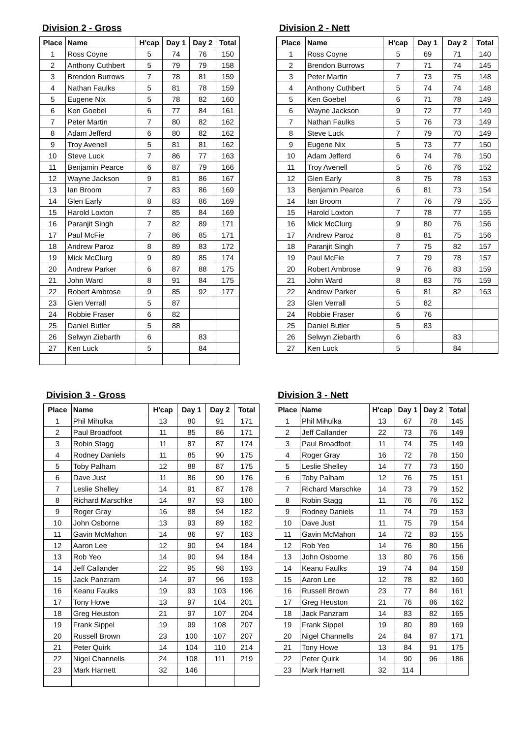Division 2 - Gross
| Place | Name | H'cap | Day 1 | Day 2 | Total |
| --- | --- | --- | --- | --- | --- |
| 1 | Ross Coyne | 5 | 74 | 76 | 150 |
| 2 | Anthony Cuthbert | 5 | 79 | 79 | 158 |
| 3 | Brendon Burrows | 7 | 78 | 81 | 159 |
| 4 | Nathan Faulks | 5 | 81 | 78 | 159 |
| 5 | Eugene Nix | 5 | 78 | 82 | 160 |
| 6 | Ken Goebel | 6 | 77 | 84 | 161 |
| 7 | Peter Martin | 7 | 80 | 82 | 162 |
| 8 | Adam Jefferd | 6 | 80 | 82 | 162 |
| 9 | Troy Avenell | 5 | 81 | 81 | 162 |
| 10 | Steve Luck | 7 | 86 | 77 | 163 |
| 11 | Benjamin Pearce | 6 | 87 | 79 | 166 |
| 12 | Wayne Jackson | 9 | 81 | 86 | 167 |
| 13 | Ian Broom | 7 | 83 | 86 | 169 |
| 14 | Glen Early | 8 | 83 | 86 | 169 |
| 15 | Harold Loxton | 7 | 85 | 84 | 169 |
| 16 | Paranjit Singh | 7 | 82 | 89 | 171 |
| 17 | Paul McFie | 7 | 86 | 85 | 171 |
| 18 | Andrew Paroz | 8 | 89 | 83 | 172 |
| 19 | Mick McClurg | 9 | 89 | 85 | 174 |
| 20 | Andrew Parker | 6 | 87 | 88 | 175 |
| 21 | John Ward | 8 | 91 | 84 | 175 |
| 22 | Robert Ambrose | 9 | 85 | 92 | 177 |
| 23 | Glen Verrall | 5 | 87 | | |
| 24 | Robbie Fraser | 6 | 82 | | |
| 25 | Daniel Butler | 5 | 88 | | |
| 26 | Selwyn Ziebarth | 6 | | 83 | |
| 27 | Ken Luck | 5 | | 84 | |
Division 2 - Nett
| Place | Name | H'cap | Day 1 | Day 2 | Total |
| --- | --- | --- | --- | --- | --- |
| 1 | Ross Coyne | 5 | 69 | 71 | 140 |
| 2 | Brendon Burrows | 7 | 71 | 74 | 145 |
| 3 | Peter Martin | 7 | 73 | 75 | 148 |
| 4 | Anthony Cuthbert | 5 | 74 | 74 | 148 |
| 5 | Ken Goebel | 6 | 71 | 78 | 149 |
| 6 | Wayne Jackson | 9 | 72 | 77 | 149 |
| 7 | Nathan Faulks | 5 | 76 | 73 | 149 |
| 8 | Steve Luck | 7 | 79 | 70 | 149 |
| 9 | Eugene Nix | 5 | 73 | 77 | 150 |
| 10 | Adam Jefferd | 6 | 74 | 76 | 150 |
| 11 | Troy Avenell | 5 | 76 | 76 | 152 |
| 12 | Glen Early | 8 | 75 | 78 | 153 |
| 13 | Benjamin Pearce | 6 | 81 | 73 | 154 |
| 14 | Ian Broom | 7 | 76 | 79 | 155 |
| 15 | Harold Loxton | 7 | 78 | 77 | 155 |
| 16 | Mick McClurg | 9 | 80 | 76 | 156 |
| 17 | Andrew Paroz | 8 | 81 | 75 | 156 |
| 18 | Paranjit Singh | 7 | 75 | 82 | 157 |
| 19 | Paul McFie | 7 | 79 | 78 | 157 |
| 20 | Robert Ambrose | 9 | 76 | 83 | 159 |
| 21 | John Ward | 8 | 83 | 76 | 159 |
| 22 | Andrew Parker | 6 | 81 | 82 | 163 |
| 23 | Glen Verrall | 5 | 82 | | |
| 24 | Robbie Fraser | 6 | 76 | | |
| 25 | Daniel Butler | 5 | 83 | | |
| 26 | Selwyn Ziebarth | 6 | | 83 | |
| 27 | Ken Luck | 5 | | 84 | |
Division 3 - Gross
| Place | Name | H'cap | Day 1 | Day 2 | Total |
| --- | --- | --- | --- | --- | --- |
| 1 | Phil Mihulka | 13 | 80 | 91 | 171 |
| 2 | Paul Broadfoot | 11 | 85 | 86 | 171 |
| 3 | Robin Stagg | 11 | 87 | 87 | 174 |
| 4 | Rodney Daniels | 11 | 85 | 90 | 175 |
| 5 | Toby Palham | 12 | 88 | 87 | 175 |
| 6 | Dave Just | 11 | 86 | 90 | 176 |
| 7 | Leslie Shelley | 14 | 91 | 87 | 178 |
| 8 | Richard Marschke | 14 | 87 | 93 | 180 |
| 9 | Roger Gray | 16 | 88 | 94 | 182 |
| 10 | John Osborne | 13 | 93 | 89 | 182 |
| 11 | Gavin McMahon | 14 | 86 | 97 | 183 |
| 12 | Aaron Lee | 12 | 90 | 94 | 184 |
| 13 | Rob Yeo | 14 | 90 | 94 | 184 |
| 14 | Jeff Callander | 22 | 95 | 98 | 193 |
| 15 | Jack Panzram | 14 | 97 | 96 | 193 |
| 16 | Keanu Faulks | 19 | 93 | 103 | 196 |
| 17 | Tony Howe | 13 | 97 | 104 | 201 |
| 18 | Greg Heuston | 21 | 97 | 107 | 204 |
| 19 | Frank Sippel | 19 | 99 | 108 | 207 |
| 20 | Russell Brown | 23 | 100 | 107 | 207 |
| 21 | Peter Quirk | 14 | 104 | 110 | 214 |
| 22 | Nigel Channells | 24 | 108 | 111 | 219 |
| 23 | Mark Harnett | 32 | 146 | | |
Division 3 - Nett
| Place | Name | H'cap | Day 1 | Day 2 | Total |
| --- | --- | --- | --- | --- | --- |
| 1 | Phil Mihulka | 13 | 67 | 78 | 145 |
| 2 | Jeff Callander | 22 | 73 | 76 | 149 |
| 3 | Paul Broadfoot | 11 | 74 | 75 | 149 |
| 4 | Roger Gray | 16 | 72 | 78 | 150 |
| 5 | Leslie Shelley | 14 | 77 | 73 | 150 |
| 6 | Toby Palham | 12 | 76 | 75 | 151 |
| 7 | Richard Marschke | 14 | 73 | 79 | 152 |
| 8 | Robin Stagg | 11 | 76 | 76 | 152 |
| 9 | Rodney Daniels | 11 | 74 | 79 | 153 |
| 10 | Dave Just | 11 | 75 | 79 | 154 |
| 11 | Gavin McMahon | 14 | 72 | 83 | 155 |
| 12 | Rob Yeo | 14 | 76 | 80 | 156 |
| 13 | John Osborne | 13 | 80 | 76 | 156 |
| 14 | Keanu Faulks | 19 | 74 | 84 | 158 |
| 15 | Aaron Lee | 12 | 78 | 82 | 160 |
| 16 | Russell Brown | 23 | 77 | 84 | 161 |
| 17 | Greg Heuston | 21 | 76 | 86 | 162 |
| 18 | Jack Panzram | 14 | 83 | 82 | 165 |
| 19 | Frank Sippel | 19 | 80 | 89 | 169 |
| 20 | Nigel Channells | 24 | 84 | 87 | 171 |
| 21 | Tony Howe | 13 | 84 | 91 | 175 |
| 22 | Peter Quirk | 14 | 90 | 96 | 186 |
| 23 | Mark Harnett | 32 | 114 | | |